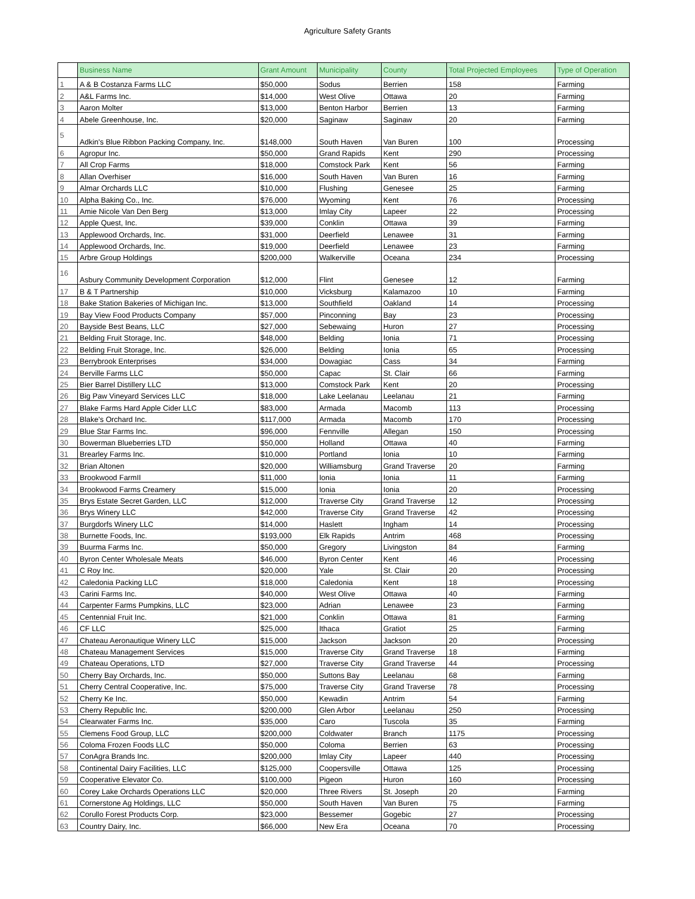Agriculture Safety Grants
| | Business Name | Grant Amount | Municipality | County | Total Projected Employees | Type of Operation |
| --- | --- | --- | --- | --- | --- | --- |
| 1 | A & B Costanza Farms LLC | $50,000 | Sodus | Berrien | 158 | Farming |
| 2 | A&L Farms Inc. | $14,000 | West Olive | Ottawa | 20 | Farming |
| 3 | Aaron Molter | $13,000 | Benton Harbor | Berrien | 13 | Farming |
| 4 | Abele Greenhouse, Inc. | $20,000 | Saginaw | Saginaw | 20 | Farming |
| 5 | Adkin's Blue Ribbon Packing Company, Inc. | $148,000 | South Haven | Van Buren | 100 | Processing |
| 6 | Agropur Inc. | $50,000 | Grand Rapids | Kent | 290 | Processing |
| 7 | All Crop Farms | $18,000 | Comstock Park | Kent | 56 | Farming |
| 8 | Allan Overhiser | $16,000 | South Haven | Van Buren | 16 | Farming |
| 9 | Almar Orchards LLC | $10,000 | Flushing | Genesee | 25 | Farming |
| 10 | Alpha Baking Co., Inc. | $76,000 | Wyoming | Kent | 76 | Processing |
| 11 | Amie Nicole Van Den Berg | $13,000 | Imlay City | Lapeer | 22 | Processing |
| 12 | Apple Quest, Inc. | $39,000 | Conklin | Ottawa | 39 | Farming |
| 13 | Applewood Orchards, Inc. | $31,000 | Deerfield | Lenawee | 31 | Farming |
| 14 | Applewood Orchards, Inc. | $19,000 | Deerfield | Lenawee | 23 | Farming |
| 15 | Arbre Group Holdings | $200,000 | Walkerville | Oceana | 234 | Processing |
| 16 | Asbury Community Development Corporation | $12,000 | Flint | Genesee | 12 | Farming |
| 17 | B & T Partnership | $10,000 | Vicksburg | Kalamazoo | 10 | Farming |
| 18 | Bake Station Bakeries of Michigan Inc. | $13,000 | Southfield | Oakland | 14 | Processing |
| 19 | Bay View Food Products Company | $57,000 | Pinconning | Bay | 23 | Processing |
| 20 | Bayside Best Beans, LLC | $27,000 | Sebewaing | Huron | 27 | Processing |
| 21 | Belding Fruit Storage, Inc. | $48,000 | Belding | Ionia | 71 | Processing |
| 22 | Belding Fruit Storage, Inc. | $26,000 | Belding | Ionia | 65 | Processing |
| 23 | Berrybrook Enterprises | $34,000 | Dowagiac | Cass | 34 | Farming |
| 24 | Berville Farms LLC | $50,000 | Capac | St. Clair | 66 | Farming |
| 25 | Bier Barrel Distillery LLC | $13,000 | Comstock Park | Kent | 20 | Processing |
| 26 | Big Paw Vineyard Services LLC | $18,000 | Lake Leelanau | Leelanau | 21 | Farming |
| 27 | Blake Farms Hard Apple Cider LLC | $83,000 | Armada | Macomb | 113 | Processing |
| 28 | Blake's Orchard Inc. | $117,000 | Armada | Macomb | 170 | Processing |
| 29 | Blue Star Farms Inc. | $96,000 | Fennville | Allegan | 150 | Processing |
| 30 | Bowerman Blueberries LTD | $50,000 | Holland | Ottawa | 40 | Farming |
| 31 | Brearley Farms Inc. | $10,000 | Portland | Ionia | 10 | Farming |
| 32 | Brian Altonen | $20,000 | Williamsburg | Grand Traverse | 20 | Farming |
| 33 | Brookwood FarmII | $11,000 | Ionia | Ionia | 11 | Farming |
| 34 | Brookwood Farms Creamery | $15,000 | Ionia | Ionia | 20 | Processing |
| 35 | Brys Estate Secret Garden, LLC | $12,000 | Traverse City | Grand Traverse | 12 | Processing |
| 36 | Brys Winery LLC | $42,000 | Traverse City | Grand Traverse | 42 | Processing |
| 37 | Burgdorfs Winery LLC | $14,000 | Haslett | Ingham | 14 | Processing |
| 38 | Burnette Foods, Inc. | $193,000 | Elk Rapids | Antrim | 468 | Processing |
| 39 | Buurma Farms Inc. | $50,000 | Gregory | Livingston | 84 | Farming |
| 40 | Byron Center Wholesale Meats | $46,000 | Byron Center | Kent | 46 | Processing |
| 41 | C Roy Inc. | $20,000 | Yale | St. Clair | 20 | Processing |
| 42 | Caledonia Packing LLC | $18,000 | Caledonia | Kent | 18 | Processing |
| 43 | Carini Farms Inc. | $40,000 | West Olive | Ottawa | 40 | Farming |
| 44 | Carpenter Farms Pumpkins, LLC | $23,000 | Adrian | Lenawee | 23 | Farming |
| 45 | Centennial Fruit Inc. | $21,000 | Conklin | Ottawa | 81 | Farming |
| 46 | CF LLC | $25,000 | Ithaca | Gratiot | 25 | Farming |
| 47 | Chateau Aeronautique Winery LLC | $15,000 | Jackson | Jackson | 20 | Processing |
| 48 | Chateau Management Services | $15,000 | Traverse City | Grand Traverse | 18 | Farming |
| 49 | Chateau Operations, LTD | $27,000 | Traverse City | Grand Traverse | 44 | Processing |
| 50 | Cherry Bay Orchards, Inc. | $50,000 | Suttons Bay | Leelanau | 68 | Farming |
| 51 | Cherry Central Cooperative, Inc. | $75,000 | Traverse City | Grand Traverse | 78 | Processing |
| 52 | Cherry Ke Inc. | $50,000 | Kewadin | Antrim | 54 | Farming |
| 53 | Cherry Republic Inc. | $200,000 | Glen Arbor | Leelanau | 250 | Processing |
| 54 | Clearwater Farms Inc. | $35,000 | Caro | Tuscola | 35 | Farming |
| 55 | Clemens Food Group, LLC | $200,000 | Coldwater | Branch | 1175 | Processing |
| 56 | Coloma Frozen Foods LLC | $50,000 | Coloma | Berrien | 63 | Processing |
| 57 | ConAgra Brands Inc. | $200,000 | Imlay City | Lapeer | 440 | Processing |
| 58 | Continental Dairy Facilities, LLC | $125,000 | Coopersville | Ottawa | 125 | Processing |
| 59 | Cooperative Elevator Co. | $100,000 | Pigeon | Huron | 160 | Processing |
| 60 | Corey Lake Orchards Operations LLC | $20,000 | Three Rivers | St. Joseph | 20 | Farming |
| 61 | Cornerstone Ag Holdings, LLC | $50,000 | South Haven | Van Buren | 75 | Farming |
| 62 | Corullo Forest Products Corp. | $23,000 | Bessemer | Gogebic | 27 | Processing |
| 63 | Country Dairy, Inc. | $66,000 | New Era | Oceana | 70 | Processing |